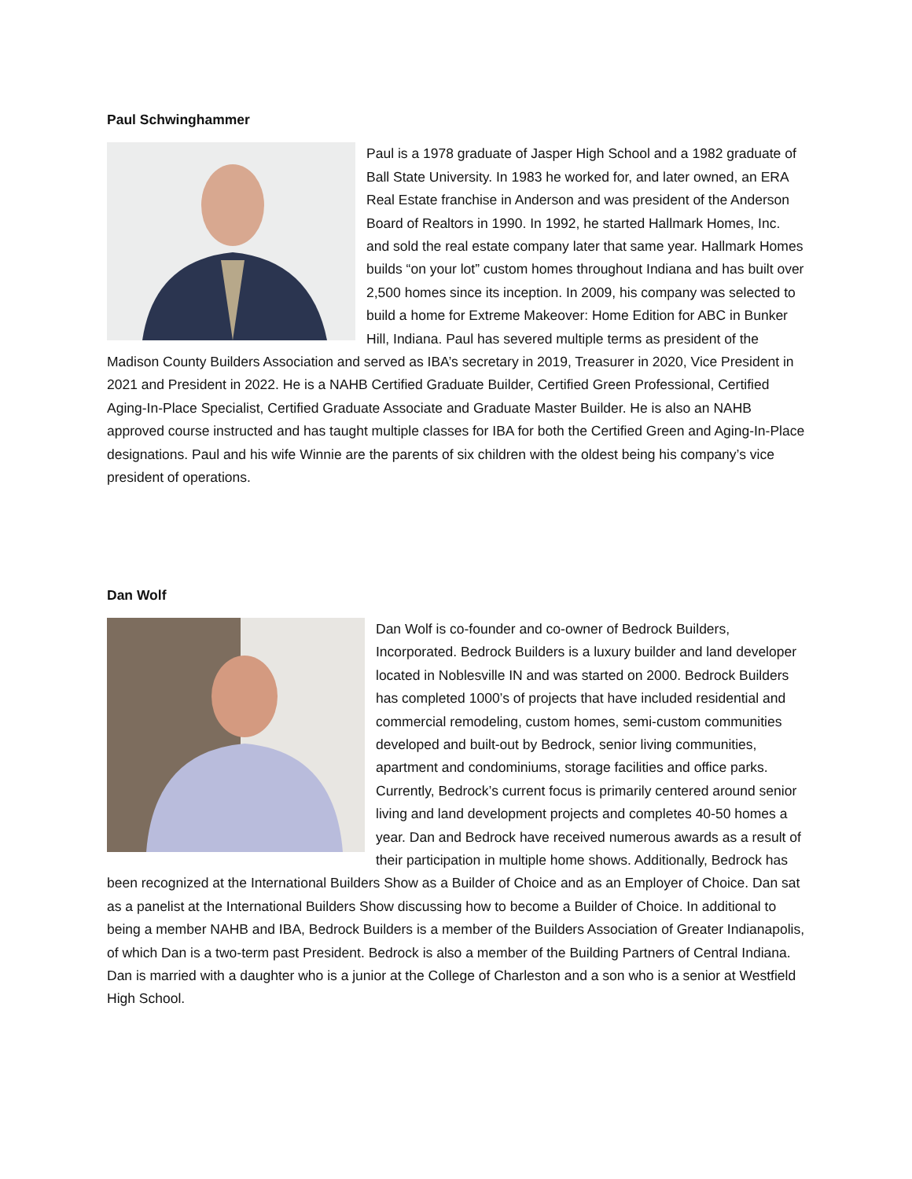Paul Schwinghammer
Paul is a 1978 graduate of Jasper High School and a 1982 graduate of Ball State University. In 1983 he worked for, and later owned, an ERA Real Estate franchise in Anderson and was president of the Anderson Board of Realtors in 1990. In 1992, he started Hallmark Homes, Inc. and sold the real estate company later that same year. Hallmark Homes builds “on your lot” custom homes throughout Indiana and has built over 2,500 homes since its inception. In 2009, his company was selected to build a home for Extreme Makeover: Home Edition for ABC in Bunker Hill, Indiana. Paul has severed multiple terms as president of the Madison County Builders Association and served as IBA’s secretary in 2019, Treasurer in 2020, Vice President in 2021 and President in 2022. He is a NAHB Certified Graduate Builder, Certified Green Professional, Certified Aging-In-Place Specialist, Certified Graduate Associate and Graduate Master Builder. He is also an NAHB approved course instructed and has taught multiple classes for IBA for both the Certified Green and Aging-In-Place designations. Paul and his wife Winnie are the parents of six children with the oldest being his company’s vice president of operations.
Dan Wolf
Dan Wolf is co-founder and co-owner of Bedrock Builders, Incorporated. Bedrock Builders is a luxury builder and land developer located in Noblesville IN and was started on 2000. Bedrock Builders has completed 1000’s of projects that have included residential and commercial remodeling, custom homes, semi-custom communities developed and built-out by Bedrock, senior living communities, apartment and condominiums, storage facilities and office parks. Currently, Bedrock’s current focus is primarily centered around senior living and land development projects and completes 40-50 homes a year. Dan and Bedrock have received numerous awards as a result of their participation in multiple home shows. Additionally, Bedrock has been recognized at the International Builders Show as a Builder of Choice and as an Employer of Choice. Dan sat as a panelist at the International Builders Show discussing how to become a Builder of Choice. In additional to being a member NAHB and IBA, Bedrock Builders is a member of the Builders Association of Greater Indianapolis, of which Dan is a two-term past President. Bedrock is also a member of the Building Partners of Central Indiana. Dan is married with a daughter who is a junior at the College of Charleston and a son who is a senior at Westfield High School.